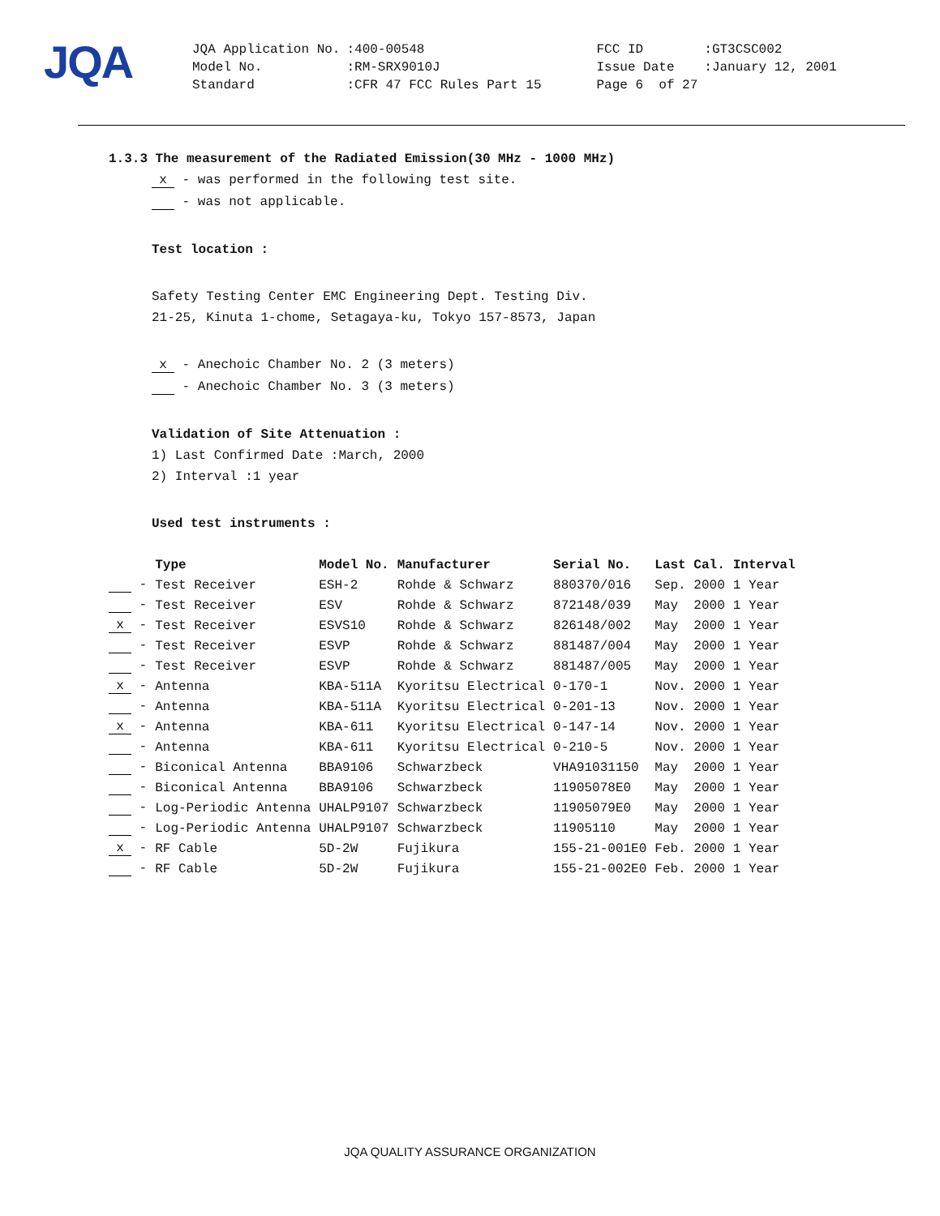JQA
| JQA Application No. | :400-00548 | FCC ID | :GT3CSC002 |
| Model No. | :RM-SRX9010J | Issue Date | :January 12, 2001 |
| Standard | :CFR 47 FCC Rules Part 15 | Page 6 of 27 | |
1.3.3 The measurement of the Radiated Emission(30 MHz - 1000 MHz)
x - was performed in the following test site.
- was not applicable.
Test location :
Safety Testing Center EMC Engineering Dept. Testing Div.
21-25, Kinuta 1-chome, Setagaya-ku, Tokyo 157-8573, Japan
x - Anechoic Chamber No. 2 (3 meters)
- Anechoic Chamber No. 3 (3 meters)
Validation of Site Attenuation :
1) Last Confirmed Date :March, 2000
2) Interval :1 year
Used test instruments :
| | Type | Model No. | Manufacturer | Serial No. | Last Cal. | Interval |
| --- | --- | --- | --- | --- | --- | --- |
| - | Test Receiver | ESH-2 | Rohde & Schwarz | 880370/016 | Sep. 2000 | 1 Year |
| - | Test Receiver | ESV | Rohde & Schwarz | 872148/039 | May 2000 | 1 Year |
| x - | Test Receiver | ESVS10 | Rohde & Schwarz | 826148/002 | May 2000 | 1 Year |
| - | Test Receiver | ESVP | Rohde & Schwarz | 881487/004 | May 2000 | 1 Year |
| - | Test Receiver | ESVP | Rohde & Schwarz | 881487/005 | May 2000 | 1 Year |
| x - | Antenna | KBA-511A | Kyoritsu Electrical | 0-170-1 | Nov. 2000 | 1 Year |
| - | Antenna | KBA-511A | Kyoritsu Electrical | 0-201-13 | Nov. 2000 | 1 Year |
| x - | Antenna | KBA-611 | Kyoritsu Electrical | 0-147-14 | Nov. 2000 | 1 Year |
| - | Antenna | KBA-611 | Kyoritsu Electrical | 0-210-5 | Nov. 2000 | 1 Year |
| - | Biconical Antenna | BBA9106 | Schwarzbeck | VHA91031150 | May 2000 | 1 Year |
| - | Biconical Antenna | BBA9106 | Schwarzbeck | 11905078E0 | May 2000 | 1 Year |
| - | Log-Periodic Antenna | UHALP9107 | Schwarzbeck | 11905079E0 | May 2000 | 1 Year |
| - | Log-Periodic Antenna | UHALP9107 | Schwarzbeck | 11905110 | May 2000 | 1 Year |
| x - | RF Cable | 5D-2W | Fujikura | 155-21-001E0 | Feb. 2000 | 1 Year |
| - | RF Cable | 5D-2W | Fujikura | 155-21-002E0 | Feb. 2000 | 1 Year |
JQA QUALITY ASSURANCE ORGANIZATION